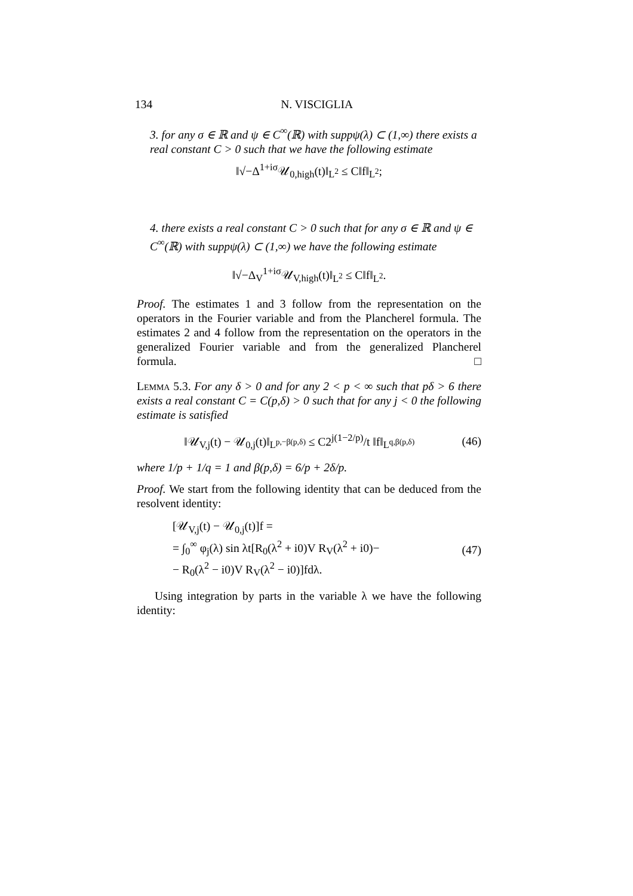134 N. VISCIGLIA
3. for any σ ∈ ℝ and ψ ∈ C<sup>∞</sup>(ℝ) with suppψ(λ) ⊂ (1,∞) there exists a real constant C > 0 such that we have the following estimate
‖√−Δ<sup>1+iσ</sup>𝒰<sub>0,high</sub>(t)‖<sub>L<sup>2</sup></sub> ≤ C‖f‖<sub>L<sup>2</sup></sub>;
4. there exists a real constant C > 0 such that for any σ ∈ ℝ and ψ ∈ C<sup>∞</sup>(ℝ) with suppψ(λ) ⊂ (1,∞) we have the following estimate
‖√−Δ<sub>V</sub><sup>1+iσ</sup>𝒰<sub>V,high</sub>(t)‖<sub>L<sup>2</sup></sub> ≤ C‖f‖<sub>L<sup>2</sup></sub>.
Proof. The estimates 1 and 3 follow from the representation on the operators in the Fourier variable and from the Plancherel formula. The estimates 2 and 4 follow from the representation on the operators in the generalized Fourier variable and from the generalized Plancherel formula. □
Lemma 5.3. For any δ > 0 and for any 2 < p < ∞ such that pδ > 6 there exists a real constant C = C(p,δ) > 0 such that for any j < 0 the following estimate is satisfied
‖𝒰<sub>V,j</sub>(t) − 𝒰<sub>0,j</sub>(t)‖<sub>L<sup>p,−β(p,δ)</sup></sub> ≤ C2<sup>j(1−2/p)</sup>/t ‖f‖<sub>L<sup>q,β(p,δ)</sup></sub> (46)
where 1/p + 1/q = 1 and β(p,δ) = 6/p + 2δ/p.
Proof. We start from the following identity that can be deduced from the resolvent identity:
[𝒰<sub>V,j</sub>(t) − 𝒰<sub>0,j</sub>(t)]f =
= ∫<sub>0</sub><sup>∞</sup> φ<sub>j</sub>(λ) sin λt[R<sub>0</sub>(λ<sup>2</sup> + i0)V R<sub>V</sub>(λ<sup>2</sup> + i0)−
− R<sub>0</sub>(λ<sup>2</sup> − i0)V R<sub>V</sub>(λ<sup>2</sup> − i0)]fdλ. (47)
Using integration by parts in the variable λ we have the following identity: